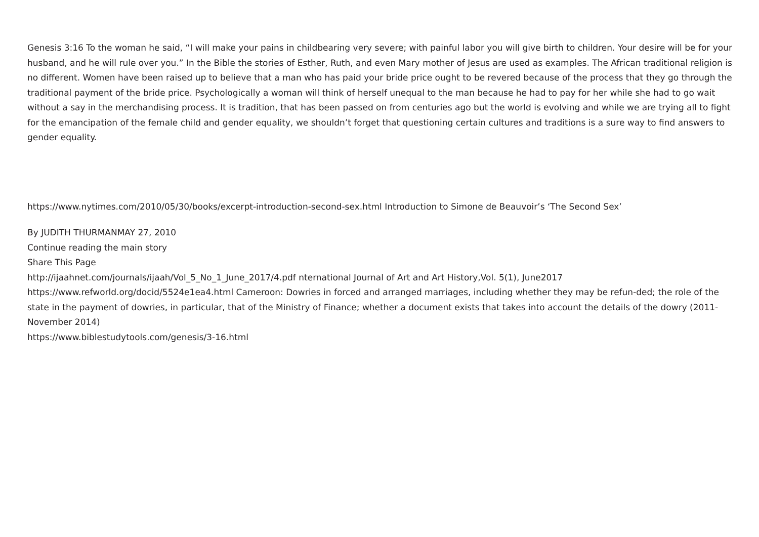Genesis 3:16 To the woman he said, “I will make your pains in childbearing very severe; with painful labor you will give birth to children. Your desire will be for your husband, and he will rule over you.” In the Bible the stories of Esther, Ruth, and even Mary mother of Jesus are used as examples. The African traditional religion is no different. Women have been raised up to believe that a man who has paid your bride price ought to be revered because of the process that they go through the traditional payment of the bride price. Psychologically a woman will think of herself unequal to the man because he had to pay for her while she had to go wait without a say in the merchandising process. It is tradition, that has been passed on from centuries ago but the world is evolving and while we are trying all to fight for the emancipation of the female child and gender equality, we shouldn’t forget that questioning certain cultures and traditions is a sure way to find answers to gender equality.
https://www.nytimes.com/2010/05/30/books/excerpt-introduction-second-sex.html Introduction to Simone de Beauvoir’s ‘The Second Sex’
By JUDITH THURMANMAY 27, 2010
Continue reading the main story
Share This Page
http://ijaahnet.com/journals/ijaah/Vol_5_No_1_June_2017/4.pdf nternational Journal of Art and Art History,Vol. 5(1), June2017
https://www.refworld.org/docid/5524e1ea4.html Cameroon: Dowries in forced and arranged marriages, including whether they may be refun-ded; the role of the state in the payment of dowries, in particular, that of the Ministry of Finance; whether a document exists that takes into account the details of the dowry (2011-November 2014)
https://www.biblestudytools.com/genesis/3-16.html